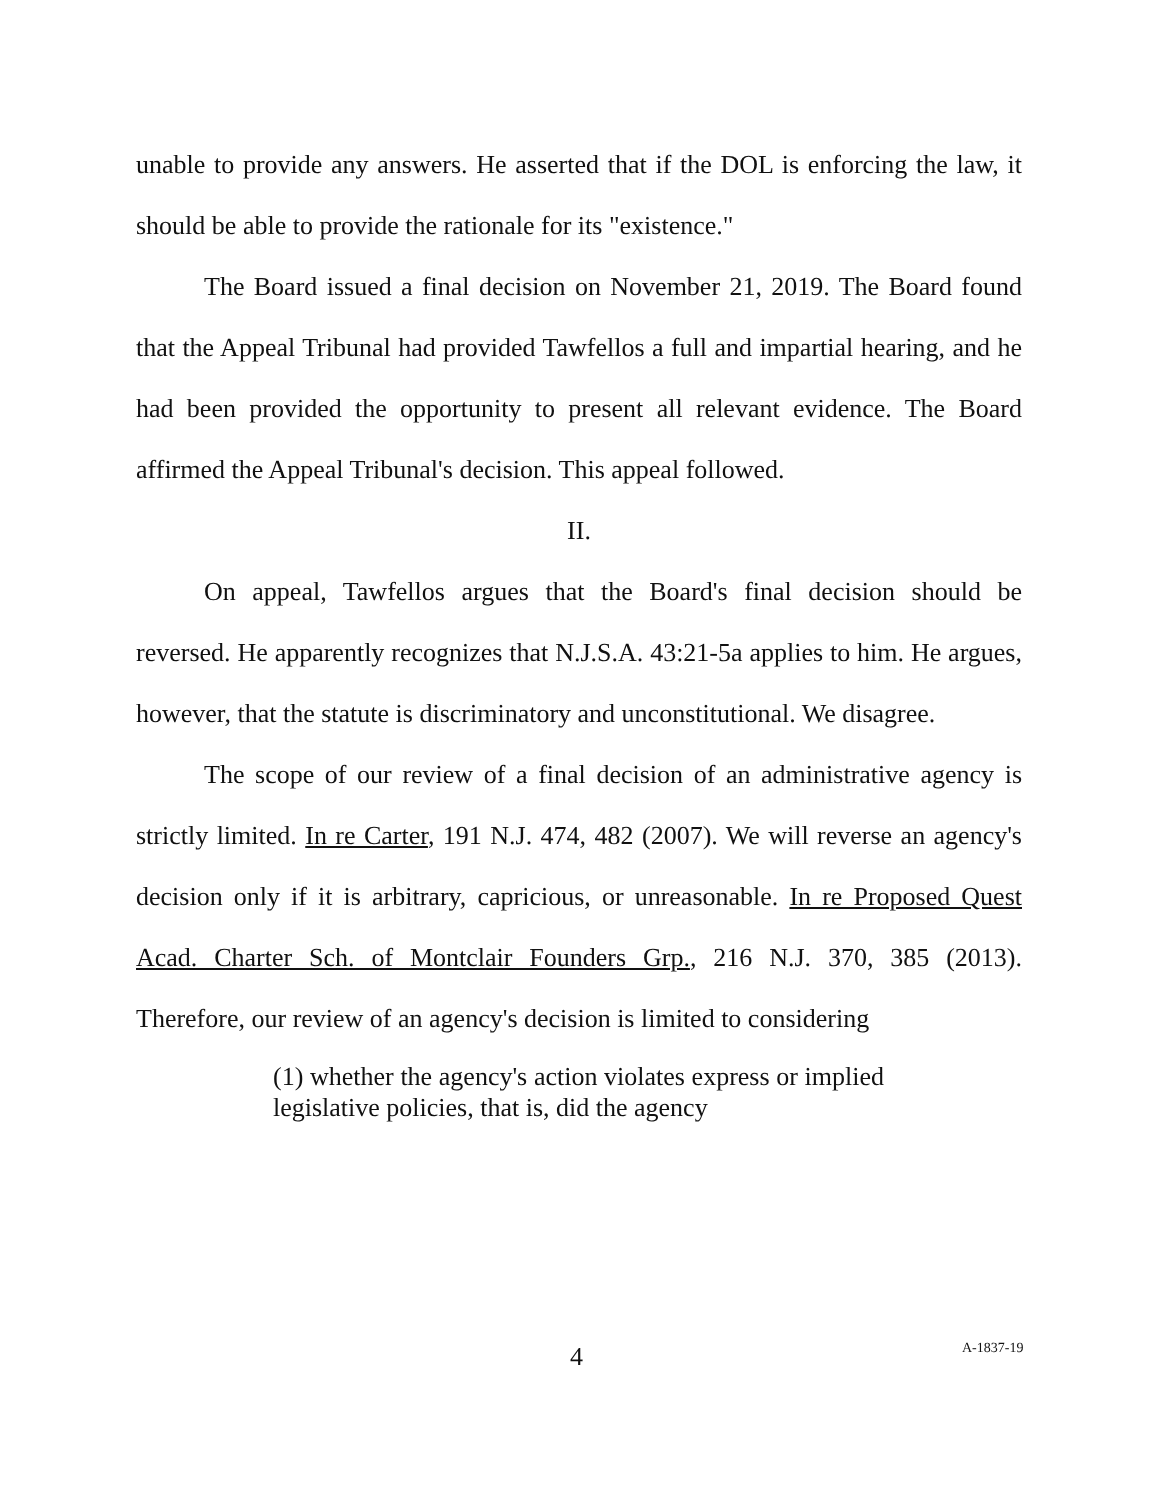unable to provide any answers. He asserted that if the DOL is enforcing the law, it should be able to provide the rationale for its "existence."
The Board issued a final decision on November 21, 2019. The Board found that the Appeal Tribunal had provided Tawfellos a full and impartial hearing, and he had been provided the opportunity to present all relevant evidence. The Board affirmed the Appeal Tribunal's decision. This appeal followed.
II.
On appeal, Tawfellos argues that the Board's final decision should be reversed. He apparently recognizes that N.J.S.A. 43:21-5a applies to him. He argues, however, that the statute is discriminatory and unconstitutional. We disagree.
The scope of our review of a final decision of an administrative agency is strictly limited. In re Carter, 191 N.J. 474, 482 (2007). We will reverse an agency's decision only if it is arbitrary, capricious, or unreasonable. In re Proposed Quest Acad. Charter Sch. of Montclair Founders Grp., 216 N.J. 370, 385 (2013). Therefore, our review of an agency's decision is limited to considering
(1) whether the agency's action violates express or implied legislative policies, that is, did the agency
4 A-1837-19